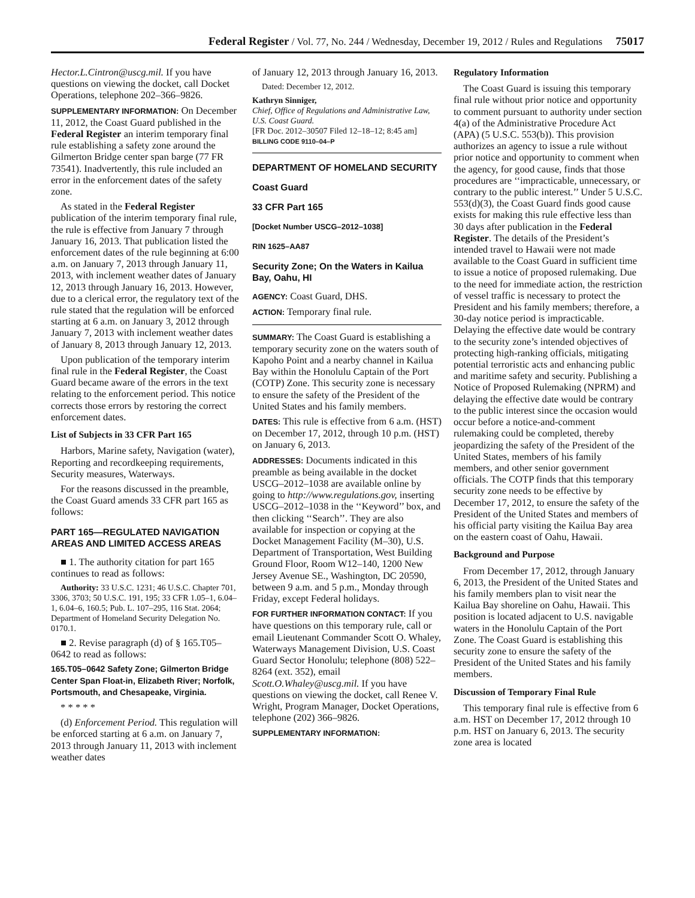Federal Register / Vol. 77, No. 244 / Wednesday, December 19, 2012 / Rules and Regulations 75017
Hector.L.Cintron@uscg.mil. If you have questions on viewing the docket, call Docket Operations, telephone 202–366–9826.
SUPPLEMENTARY INFORMATION: On December 11, 2012, the Coast Guard published in the Federal Register an interim temporary final rule establishing a safety zone around the Gilmerton Bridge center span barge (77 FR 73541). Inadvertently, this rule included an error in the enforcement dates of the safety zone.
As stated in the Federal Register publication of the interim temporary final rule, the rule is effective from January 7 through January 16, 2013. That publication listed the enforcement dates of the rule beginning at 6:00 a.m. on January 7, 2013 through January 11, 2013, with inclement weather dates of January 12, 2013 through January 16, 2013. However, due to a clerical error, the regulatory text of the rule stated that the regulation will be enforced starting at 6 a.m. on January 3, 2012 through January 7, 2013 with inclement weather dates of January 8, 2013 through January 12, 2013.
Upon publication of the temporary interim final rule in the Federal Register, the Coast Guard became aware of the errors in the text relating to the enforcement period. This notice corrects those errors by restoring the correct enforcement dates.
List of Subjects in 33 CFR Part 165
Harbors, Marine safety, Navigation (water), Reporting and recordkeeping requirements, Security measures, Waterways.
For the reasons discussed in the preamble, the Coast Guard amends 33 CFR part 165 as follows:
PART 165—REGULATED NAVIGATION AREAS AND LIMITED ACCESS AREAS
■ 1. The authority citation for part 165 continues to read as follows:
Authority: 33 U.S.C. 1231; 46 U.S.C. Chapter 701, 3306, 3703; 50 U.S.C. 191, 195; 33 CFR 1.05–1, 6.04–1, 6.04–6, 160.5; Pub. L. 107–295, 116 Stat. 2064; Department of Homeland Security Delegation No. 0170.1.
■ 2. Revise paragraph (d) of § 165.T05–0642 to read as follows:
165.T05–0642 Safety Zone; Gilmerton Bridge Center Span Float-in, Elizabeth River; Norfolk, Portsmouth, and Chesapeake, Virginia.
* * * * *
(d) Enforcement Period. This regulation will be enforced starting at 6 a.m. on January 7, 2013 through January 11, 2013 with inclement weather dates
of January 12, 2013 through January 16, 2013.
Dated: December 12, 2012.
Kathryn Sinniger,
Chief, Office of Regulations and Administrative Law, U.S. Coast Guard.
[FR Doc. 2012–30507 Filed 12–18–12; 8:45 am]
BILLING CODE 9110–04–P
DEPARTMENT OF HOMELAND SECURITY
Coast Guard
33 CFR Part 165
[Docket Number USCG–2012–1038]
RIN 1625–AA87
Security Zone; On the Waters in Kailua Bay, Oahu, HI
AGENCY: Coast Guard, DHS.
ACTION: Temporary final rule.
SUMMARY: The Coast Guard is establishing a temporary security zone on the waters south of Kapoho Point and a nearby channel in Kailua Bay within the Honolulu Captain of the Port (COTP) Zone. This security zone is necessary to ensure the safety of the President of the United States and his family members.
DATES: This rule is effective from 6 a.m. (HST) on December 17, 2012, through 10 p.m. (HST) on January 6, 2013.
ADDRESSES: Documents indicated in this preamble as being available in the docket USCG–2012–1038 are available online by going to http://www.regulations.gov, inserting USCG–2012–1038 in the ‘‘Keyword’’ box, and then clicking ‘‘Search’’. They are also available for inspection or copying at the Docket Management Facility (M–30), U.S. Department of Transportation, West Building Ground Floor, Room W12–140, 1200 New Jersey Avenue SE., Washington, DC 20590, between 9 a.m. and 5 p.m., Monday through Friday, except Federal holidays.
FOR FURTHER INFORMATION CONTACT: If you have questions on this temporary rule, call or email Lieutenant Commander Scott O. Whaley, Waterways Management Division, U.S. Coast Guard Sector Honolulu; telephone (808) 522–8264 (ext. 352), email Scott.O.Whaley@uscg.mil. If you have questions on viewing the docket, call Renee V. Wright, Program Manager, Docket Operations, telephone (202) 366–9826.
SUPPLEMENTARY INFORMATION:
Regulatory Information
The Coast Guard is issuing this temporary final rule without prior notice and opportunity to comment pursuant to authority under section 4(a) of the Administrative Procedure Act (APA) (5 U.S.C. 553(b)). This provision authorizes an agency to issue a rule without prior notice and opportunity to comment when the agency, for good cause, finds that those procedures are ‘‘impracticable, unnecessary, or contrary to the public interest.’’ Under 5 U.S.C. 553(d)(3), the Coast Guard finds good cause exists for making this rule effective less than 30 days after publication in the Federal Register. The details of the President’s intended travel to Hawaii were not made available to the Coast Guard in sufficient time to issue a notice of proposed rulemaking. Due to the need for immediate action, the restriction of vessel traffic is necessary to protect the President and his family members; therefore, a 30-day notice period is impracticable. Delaying the effective date would be contrary to the security zone’s intended objectives of protecting high-ranking officials, mitigating potential terroristic acts and enhancing public and maritime safety and security. Publishing a Notice of Proposed Rulemaking (NPRM) and delaying the effective date would be contrary to the public interest since the occasion would occur before a notice-and-comment rulemaking could be completed, thereby jeopardizing the safety of the President of the United States, members of his family members, and other senior government officials. The COTP finds that this temporary security zone needs to be effective by December 17, 2012, to ensure the safety of the President of the United States and members of his official party visiting the Kailua Bay area on the eastern coast of Oahu, Hawaii.
Background and Purpose
From December 17, 2012, through January 6, 2013, the President of the United States and his family members plan to visit near the Kailua Bay shoreline on Oahu, Hawaii. This position is located adjacent to U.S. navigable waters in the Honolulu Captain of the Port Zone. The Coast Guard is establishing this security zone to ensure the safety of the President of the United States and his family members.
Discussion of Temporary Final Rule
This temporary final rule is effective from 6 a.m. HST on December 17, 2012 through 10 p.m. HST on January 6, 2013. The security zone area is located